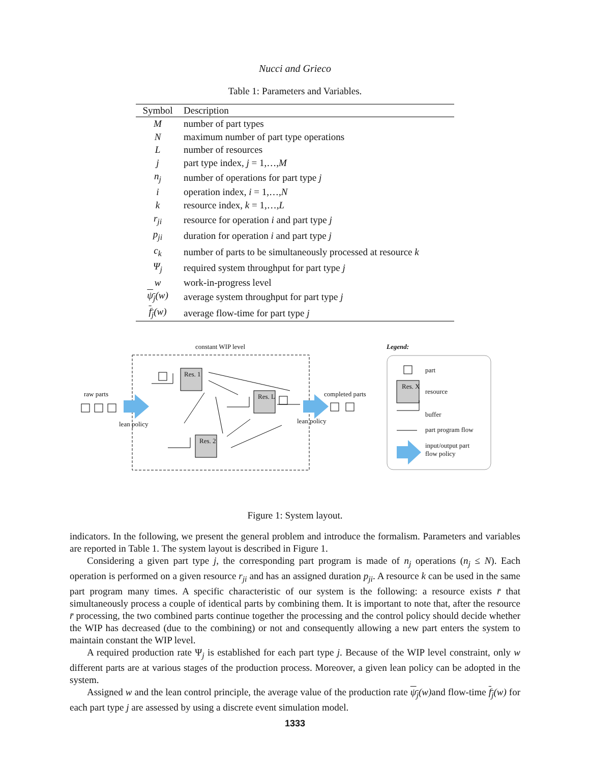Nucci and Grieco
Table 1: Parameters and Variables.
| Symbol | Description |
| --- | --- |
| M | number of part types |
| N | maximum number of part type operations |
| L | number of resources |
| j | part type index, j = 1,…, M |
| n<sub>j</sub> | number of operations for part type j |
| i | operation index, i = 1,…, N |
| k | resource index, k = 1,…, L |
| r<sub>ji</sub> | resource for operation i and part type j |
| p<sub>ji</sub> | duration for operation i and part type j |
| c<sub>k</sub> | number of parts to be simultaneously processed at resource k |
| Ψ<sub>j</sub> | required system throughput for part type j |
| w | work-in-progress level |
| ψ<sub>j</sub> (w) | average system throughput for part type j |
| f<sub>j</sub> (w) | average flow-time for part type j |
constant WIP level Legend:
Res. 1
Res. L
Res. 2
Res. X
raw parts
lean policy
completed parts
lean policy
part
resource
buffer
part program flow
input/output part
flow policy
Figure 1: System layout.
indicators. In the following, we present the general problem and introduce the formalism. Parameters and variables are reported in Table 1. The system layout is described in Figure 1.
Considering a given part type j, the corresponding part program is made of n<sub>j</sub> operations (n<sub>j</sub> ≤ N). Each operation is performed on a given resource r<sub>ji</sub> and has an assigned duration p<sub>ji</sub>. A resource k can be used in the same part program many times. A specific characteristic of our system is the following: a resource exists r̄ that simultaneously process a couple of identical parts by combining them. It is important to note that, after the resource r̄ processing, the two combined parts continue together the processing and the control policy should decide whether the WIP has decreased (due to the combining) or not and consequently allowing a new part enters the system to maintain constant the WIP level.
A required production rate Ψ<sub>j</sub> is established for each part type j. Because of the WIP level constraint, only w different parts are at various stages of the production process. Moreover, a given lean policy can be adopted in the system.
Assigned w and the lean control principle, the average value of the production rate ψ<sub>j</sub>(w) and flow-time f<sub>j</sub>(w) for each part type j are assessed by using a discrete event simulation model.
1333